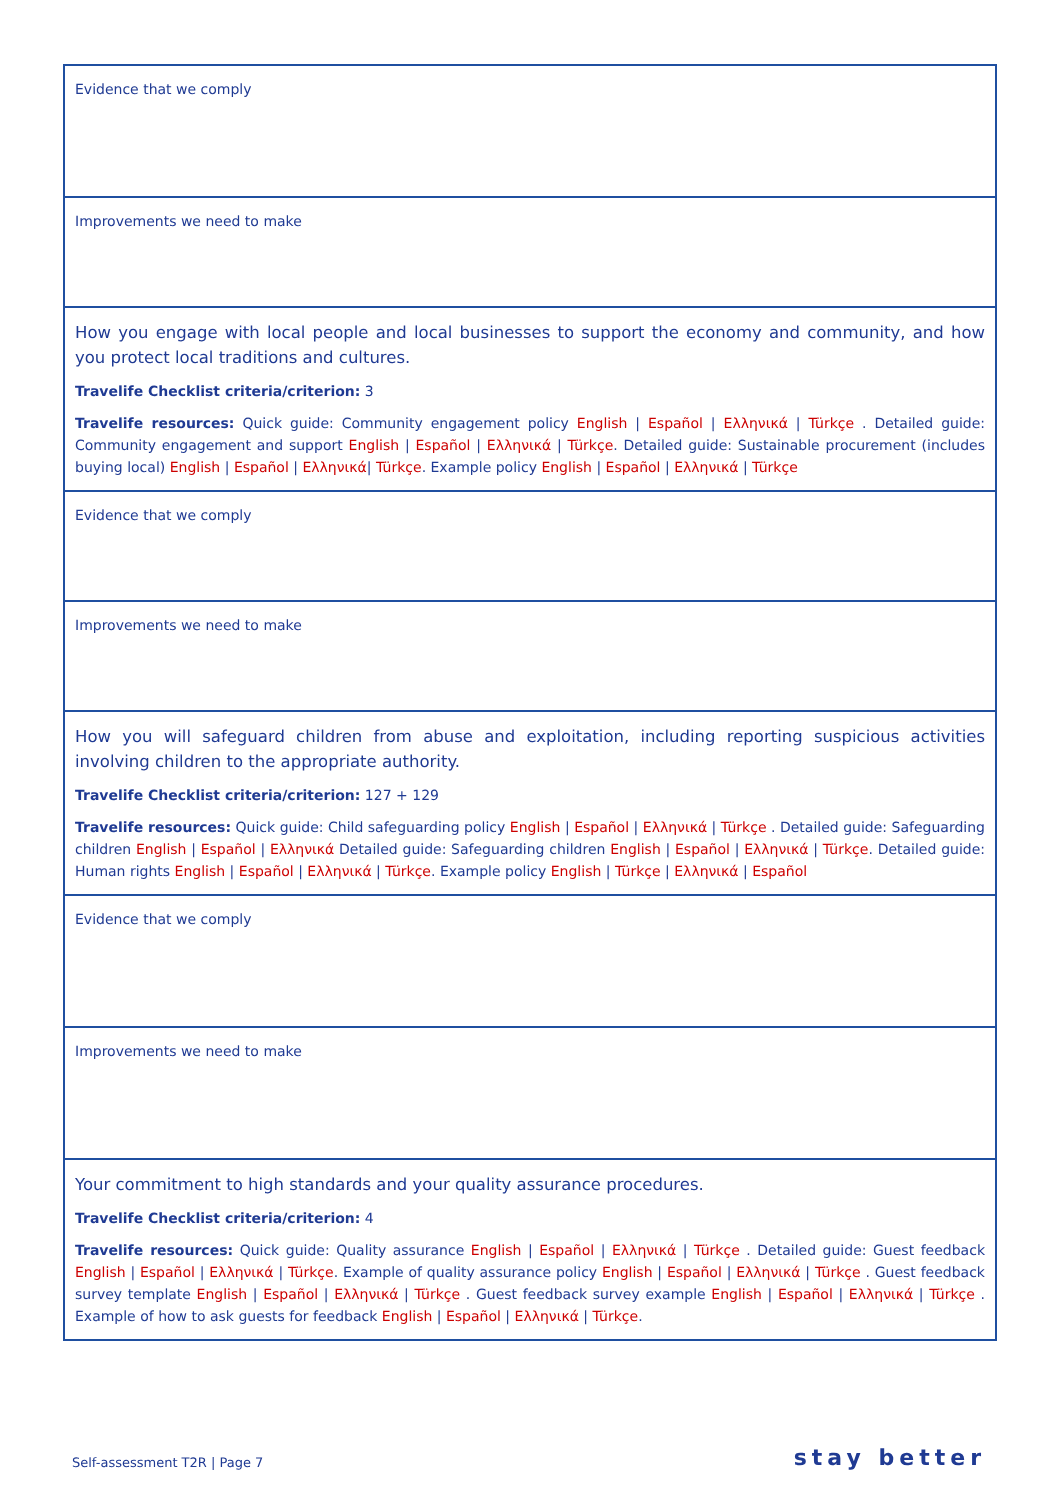| Evidence that we comply |
| Improvements we need to make |
| How you engage with local people and local businesses to support the economy and community, and how you protect local traditions and cultures. Travelife Checklist criteria/criterion: 3 Travelife resources: Quick guide: Community engagement policy English / Español / Ελληνικά / Türkçe . Detailed guide: Community engagement and support English / Español / Ελληνικά / Türkçe . Detailed guide: Sustainable procurement (includes buying local) English / Español / Ελληνικά / Türkçe . Example policy English / Español / Ελληνικά / Türkçe |
| Evidence that we comply |
| Improvements we need to make |
| How you will safeguard children from abuse and exploitation, including reporting suspicious activities involving children to the appropriate authority. Travelife Checklist criteria/criterion: 127 + 129 Travelife resources: Quick guide: Child safeguarding policy English / Español / Ελληνικά / Türkçe . Detailed guide: Safeguarding children English / Español / Ελληνικά Detailed guide: Safeguarding children English / Español / Ελληνικά / Türkçe . Detailed guide: Human rights English / Español / Ελληνικά / Türkçe . Example policy English / Türkçe / Ελληνικά / Español |
| Evidence that we comply |
| Improvements we need to make |
| Your commitment to high standards and your quality assurance procedures. Travelife Checklist criteria/criterion: 4 Travelife resources: Quick guide: Quality assurance English / Español / Ελληνικά / Türkçe . Detailed guide: Guest feedback English / Español / Ελληνικά / Türkçe . Example of quality assurance policy English / Español / Ελληνικά / Türkçe . Guest feedback survey template English / Español / Ελληνικά / Türkçe . Guest feedback survey example English / Español / Ελληνικά / Türkçe . Example of how to ask guests for feedback English / Español / Ελληνικά / Türkçe . |
Self-assessment T2R | Page 7 stay better